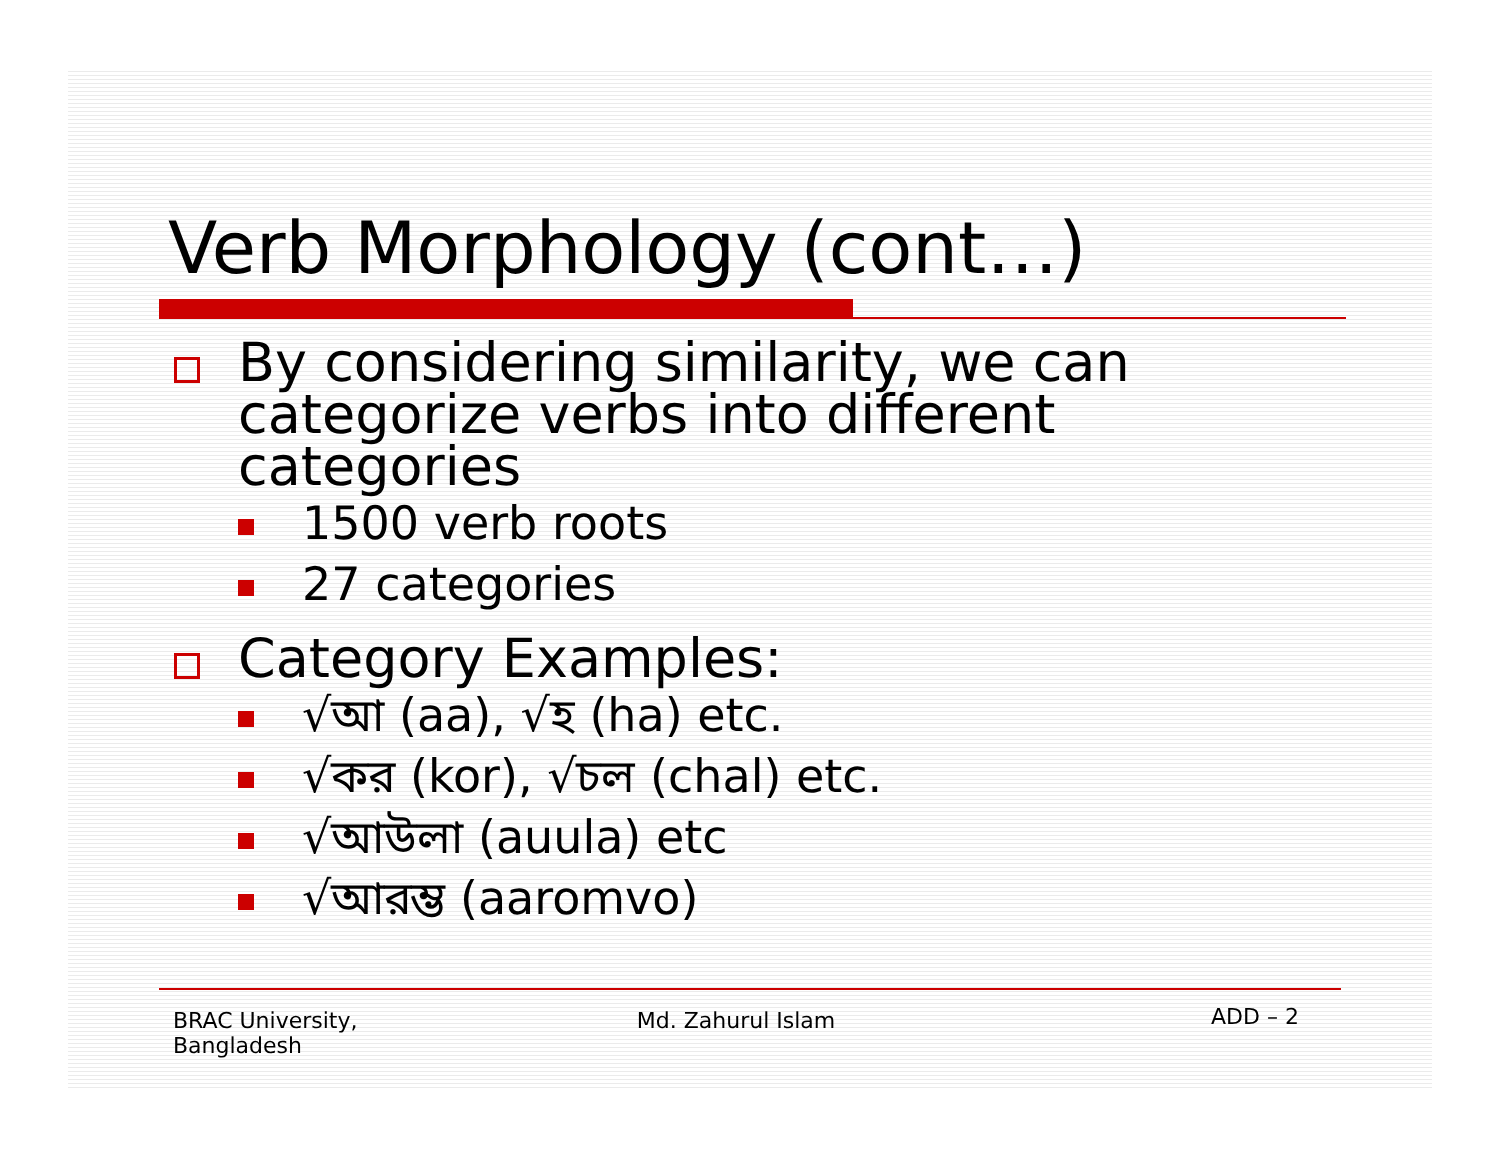Verb Morphology (cont…)
By considering similarity, we can categorize verbs into different categories
1500 verb roots
27 categories
Category Examples:
√আ (aa), √হ (ha) etc.
√কর (kor), √চল (chal) etc.
√আউলা (auula) etc
√আরম্ভ (aaromvo)
BRAC University,
Bangladesh
Md. Zahurul Islam
ADD – 2